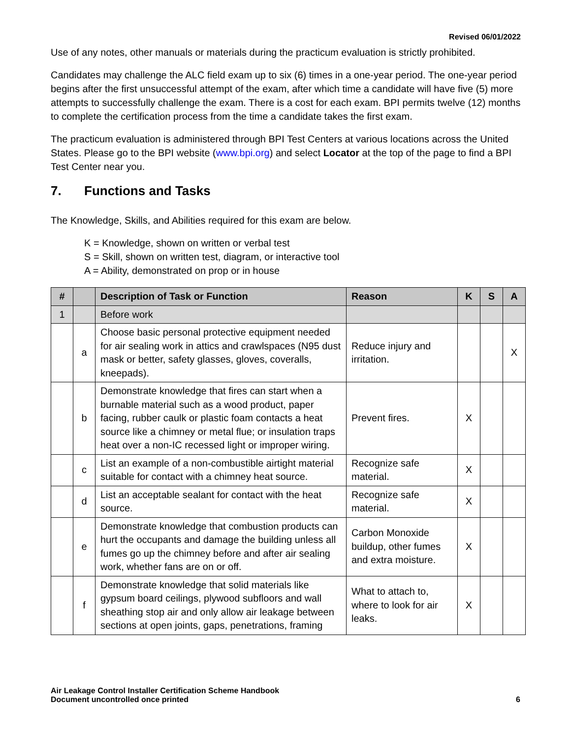Revised 06/01/2022
Use of any notes, other manuals or materials during the practicum evaluation is strictly prohibited.
Candidates may challenge the ALC field exam up to six (6) times in a one-year period. The one-year period begins after the first unsuccessful attempt of the exam, after which time a candidate will have five (5) more attempts to successfully challenge the exam. There is a cost for each exam. BPI permits twelve (12) months to complete the certification process from the time a candidate takes the first exam.
The practicum evaluation is administered through BPI Test Centers at various locations across the United States. Please go to the BPI website (www.bpi.org) and select Locator at the top of the page to find a BPI Test Center near you.
7. Functions and Tasks
The Knowledge, Skills, and Abilities required for this exam are below.
K = Knowledge, shown on written or verbal test
S = Skill, shown on written test, diagram, or interactive tool
A = Ability, demonstrated on prop or in house
| # | | Description of Task or Function | Reason | K | S | A |
| --- | --- | --- | --- | --- | --- | --- |
| 1 | | Before work | | | | |
| | a | Choose basic personal protective equipment needed for air sealing work in attics and crawlspaces (N95 dust mask or better, safety glasses, gloves, coveralls, kneepads). | Reduce injury and irritation. | | | X |
| | b | Demonstrate knowledge that fires can start when a burnable material such as a wood product, paper facing, rubber caulk or plastic foam contacts a heat source like a chimney or metal flue; or insulation traps heat over a non-IC recessed light or improper wiring. | Prevent fires. | X | | |
| | c | List an example of a non-combustible airtight material suitable for contact with a chimney heat source. | Recognize safe material. | X | | |
| | d | List an acceptable sealant for contact with the heat source. | Recognize safe material. | X | | |
| | e | Demonstrate knowledge that combustion products can hurt the occupants and damage the building unless all fumes go up the chimney before and after air sealing work, whether fans are on or off. | Carbon Monoxide buildup, other fumes and extra moisture. | X | | |
| | f | Demonstrate knowledge that solid materials like gypsum board ceilings, plywood subfloors and wall sheathing stop air and only allow air leakage between sections at open joints, gaps, penetrations, framing | What to attach to, where to look for air leaks. | X | | |
Air Leakage Control Installer Certification Scheme Handbook
Document uncontrolled once printed
6